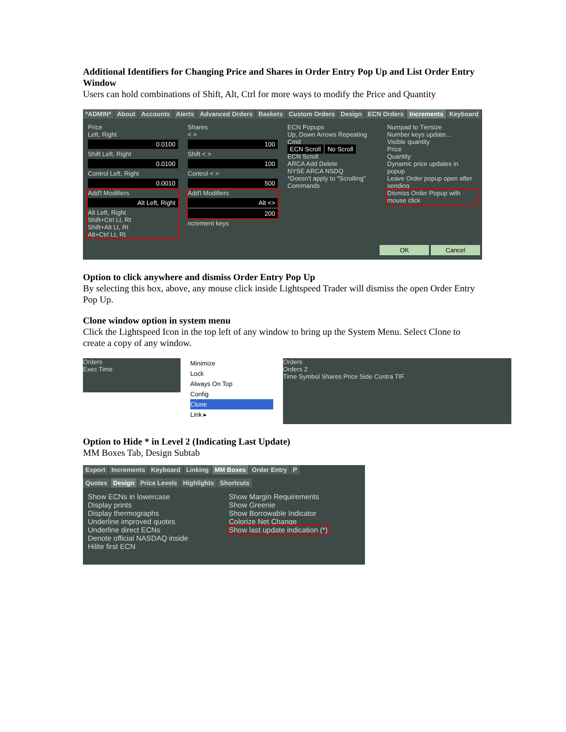Additional Identifiers for Changing Price and Shares in Order Entry Pop Up and List Order Entry Window
Users can hold combinations of Shift, Alt, Ctrl for more ways to modify the Price and Quantity
*ADMIN* About Accounts Alerts Advanced Orders Baskets Custom Orders Design ECN Orders Increments Keyboard
Price
Left, Right
0.0100
Shift Left, Right
0.0100
Control Left, Right
0.0010
Add'l Modifiers
Alt Left, Right
Alt Left, Right
Shift+Ctrl Lt, Rt
Shift+Alt Lt, Rt
Alt+Ctrl Lt, Rt
Shares
< >
100
Shift < >
100
Control < >
500
Add'l Modifiers
Alt <>
200
ncrement keys
ECN Popups
Up, Down Arrows Repeating Cmd
ECN Scroll No Scroll
ECN Scroll
ARCA Add Delete
NYSE ARCA NSDQ
*Doesn't apply to "Scrolling" Commands
Numpad to Tiersize
Number keys update...
Visible quantity
Price
Quantity
Dynamic price updates in popup
Leave Order popup open after sending
Dismiss Order Popup with mouse click
OK Cancel
Option to click anywhere and dismiss Order Entry Pop Up
By selecting this box, above, any mouse click inside Lightspeed Trader will dismiss the open Order Entry Pop Up.
Clone window option in system menu
Click the Lightspeed Icon in the top left of any window to bring up the System Menu. Select Clone to create a copy of any window.
Orders
Exec Time
Minimize
Lock
Always On Top
Config
Clone
Link ▸
Orders
Orders 2
Time Symbol Shares Price Side Contra TIF
Option to Hide * in Level 2 (Indicating Last Update)
MM Boxes Tab, Design Subtab
Export Increments Keyboard Linking MM Boxes Order Entry P
Quotes Design Price Levels Highlights Shortcuts
Show ECNs in lowercase
Display prints
Display thermographs
Underline improved quotes
Underline direct ECNs
Denote official NASDAQ inside
Hilite first ECN
Show Margin Requirements
Show Greenie
Show Borrowable Indicator
Colorize Net Change
Show last update indication (*)